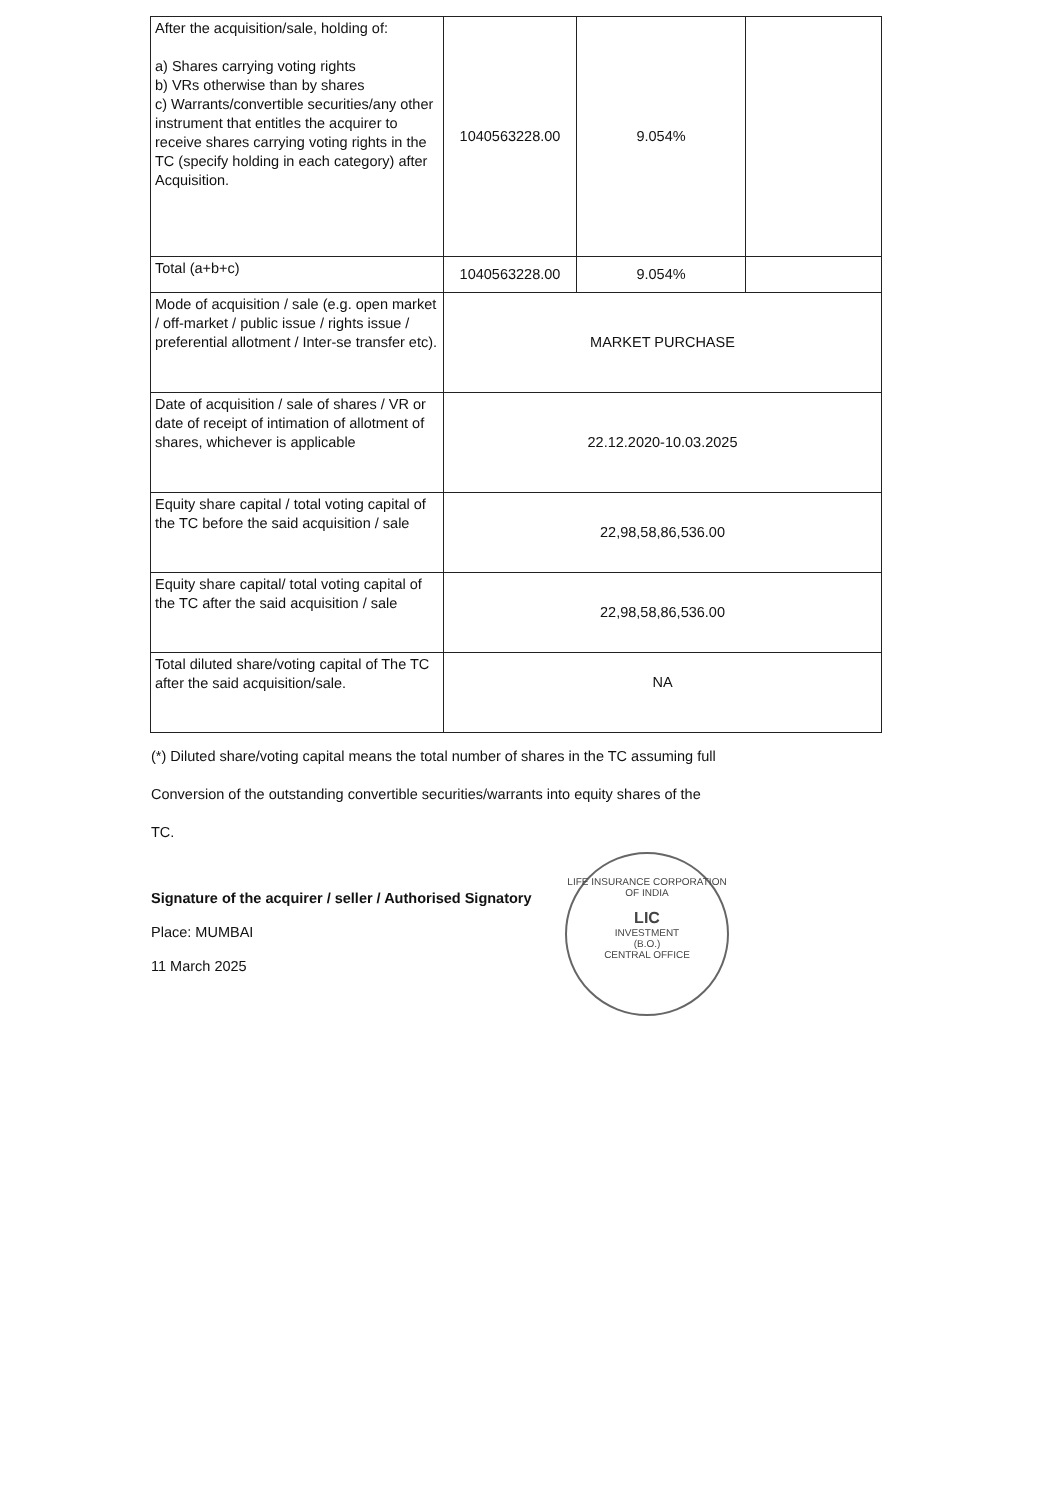| After the acquisition/sale, holding of: a) Shares carrying voting rights b) VRs otherwise than by shares c) Warrants/convertible securities/any other instrument that entitles the acquirer to receive shares carrying voting rights in the TC (specify holding in each category) after Acquisition. | 1040563228.00 | 9.054% | |
| Total (a+b+c) | 1040563228.00 | 9.054% | |
| Mode of acquisition / sale (e.g. open market / off-market / public issue / rights issue / preferential allotment / Inter-se transfer etc). | MARKET PURCHASE | | |
| Date of acquisition / sale of shares / VR or date of receipt of intimation of allotment of shares, whichever is applicable | 22.12.2020-10.03.2025 | | |
| Equity share capital / total voting capital of the TC before the said acquisition / sale | 22,98,58,86,536.00 | | |
| Equity share capital/ total voting capital of the TC after the said acquisition / sale | 22,98,58,86,536.00 | | |
| Total diluted share/voting capital of The TC after the said acquisition/sale. | NA | | |
(*) Diluted share/voting capital means the total number of shares in the TC assuming full
Conversion of the outstanding convertible securities/warrants into equity shares of the
TC.
Signature of the acquirer / seller / Authorised Signatory
Place: MUMBAI
11 March 2025
LIFE INSURANCE CORPORATION OF INDIA
LIC
INVESTMENT
(B.O.)
CENTRAL OFFICE